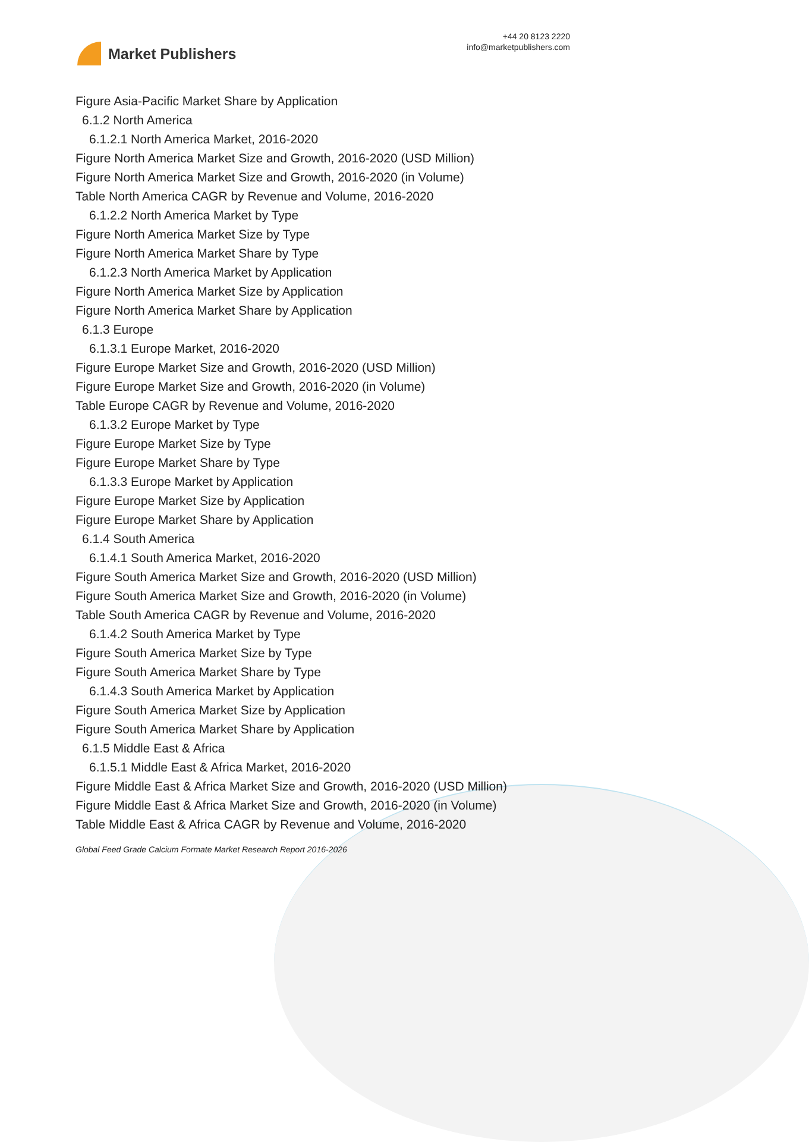Market Publishers
+44 20 8123 2220
info@marketpublishers.com
Figure Asia-Pacific Market Share by Application
6.1.2 North America
6.1.2.1 North America Market, 2016-2020
Figure North America Market Size and Growth, 2016-2020 (USD Million)
Figure North America Market Size and Growth, 2016-2020 (in Volume)
Table North America CAGR by Revenue and Volume, 2016-2020
6.1.2.2 North America Market by Type
Figure North America Market Size by Type
Figure North America Market Share by Type
6.1.2.3 North America Market by Application
Figure North America Market Size by Application
Figure North America Market Share by Application
6.1.3 Europe
6.1.3.1 Europe Market, 2016-2020
Figure Europe Market Size and Growth, 2016-2020 (USD Million)
Figure Europe Market Size and Growth, 2016-2020 (in Volume)
Table Europe CAGR by Revenue and Volume, 2016-2020
6.1.3.2 Europe Market by Type
Figure Europe Market Size by Type
Figure Europe Market Share by Type
6.1.3.3 Europe Market by Application
Figure Europe Market Size by Application
Figure Europe Market Share by Application
6.1.4 South America
6.1.4.1 South America Market, 2016-2020
Figure South America Market Size and Growth, 2016-2020 (USD Million)
Figure South America Market Size and Growth, 2016-2020 (in Volume)
Table South America CAGR by Revenue and Volume, 2016-2020
6.1.4.2 South America Market by Type
Figure South America Market Size by Type
Figure South America Market Share by Type
6.1.4.3 South America Market by Application
Figure South America Market Size by Application
Figure South America Market Share by Application
6.1.5 Middle East & Africa
6.1.5.1 Middle East & Africa Market, 2016-2020
Figure Middle East & Africa Market Size and Growth, 2016-2020 (USD Million)
Figure Middle East & Africa Market Size and Growth, 2016-2020 (in Volume)
Table Middle East & Africa CAGR by Revenue and Volume, 2016-2020
Global Feed Grade Calcium Formate Market Research Report 2016-2026